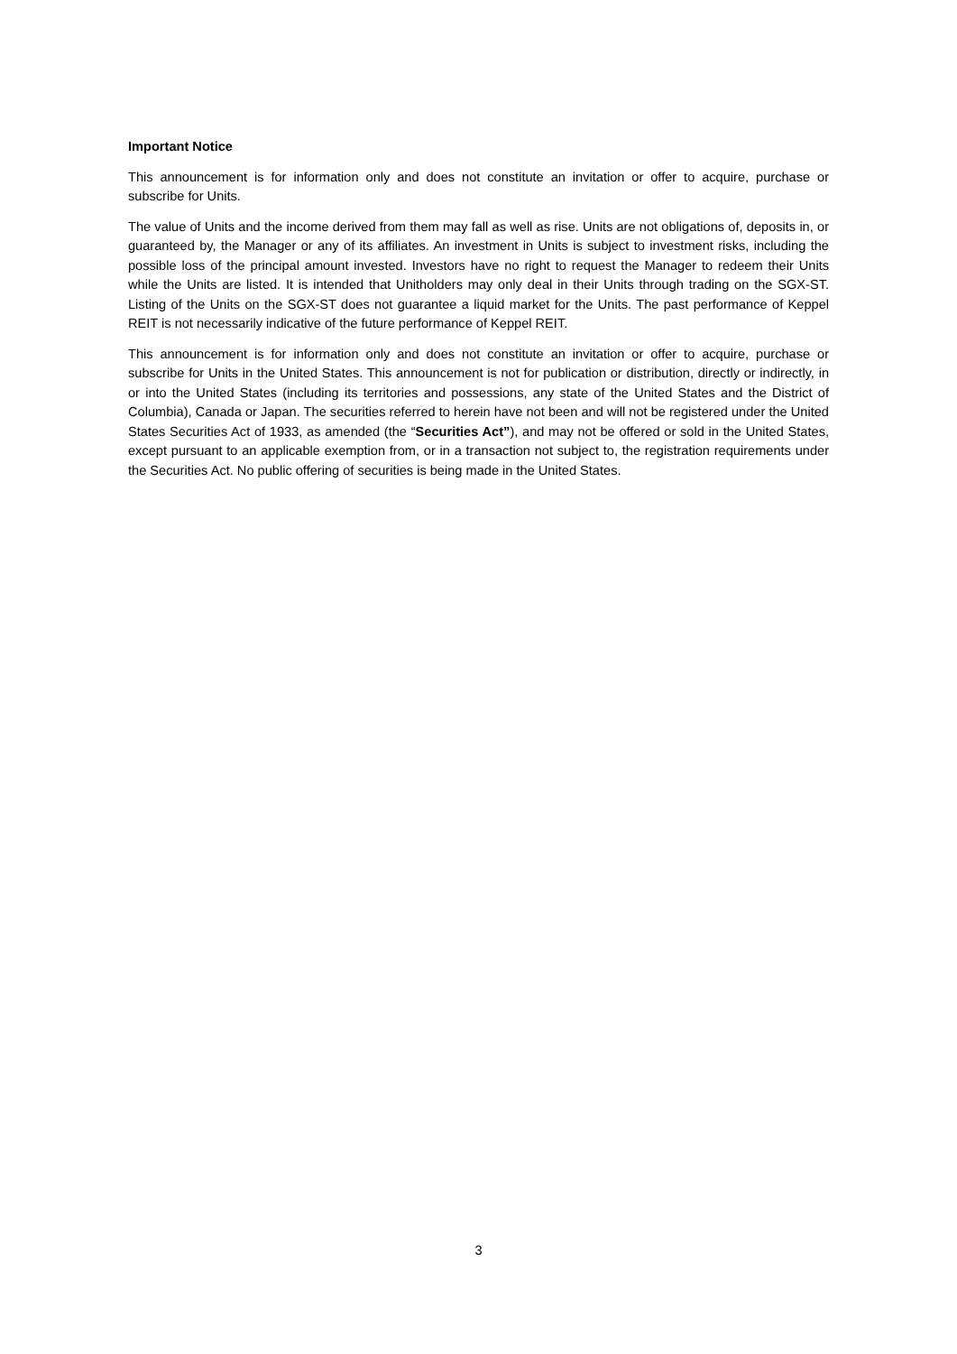Important Notice
This announcement is for information only and does not constitute an invitation or offer to acquire, purchase or subscribe for Units.
The value of Units and the income derived from them may fall as well as rise. Units are not obligations of, deposits in, or guaranteed by, the Manager or any of its affiliates. An investment in Units is subject to investment risks, including the possible loss of the principal amount invested. Investors have no right to request the Manager to redeem their Units while the Units are listed. It is intended that Unitholders may only deal in their Units through trading on the SGX-ST. Listing of the Units on the SGX-ST does not guarantee a liquid market for the Units. The past performance of Keppel REIT is not necessarily indicative of the future performance of Keppel REIT.
This announcement is for information only and does not constitute an invitation or offer to acquire, purchase or subscribe for Units in the United States. This announcement is not for publication or distribution, directly or indirectly, in or into the United States (including its territories and possessions, any state of the United States and the District of Columbia), Canada or Japan. The securities referred to herein have not been and will not be registered under the United States Securities Act of 1933, as amended (the “Securities Act”), and may not be offered or sold in the United States, except pursuant to an applicable exemption from, or in a transaction not subject to, the registration requirements under the Securities Act. No public offering of securities is being made in the United States.
3